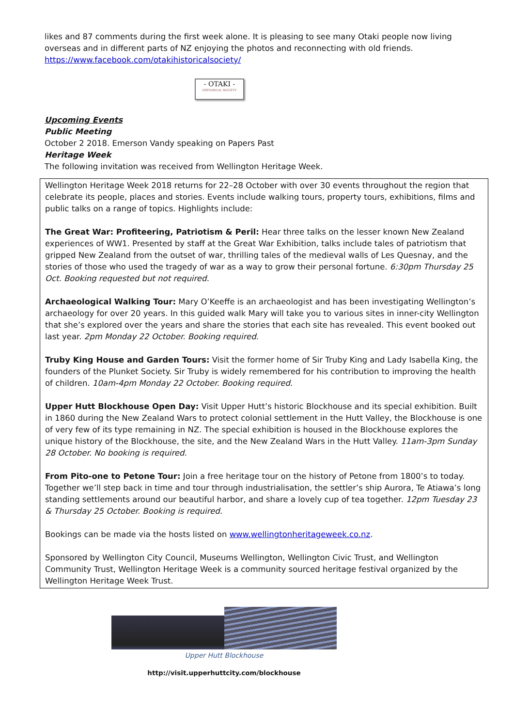likes and 87 comments during the first week alone. It is pleasing to see many Otaki people now living overseas and in different parts of NZ enjoying the photos and reconnecting with old friends. https://www.facebook.com/otakihistoricalsociety/
- OTAKI -
HISTORICAL SOCIETY
Upcoming Events
Public Meeting
October 2 2018. Emerson Vandy speaking on Papers Past
Heritage Week
The following invitation was received from Wellington Heritage Week.
Wellington Heritage Week 2018 returns for 22–28 October with over 30 events throughout the region that celebrate its people, places and stories. Events include walking tours, property tours, exhibitions, films and public talks on a range of topics. Highlights include:
The Great War: Profiteering, Patriotism & Peril: Hear three talks on the lesser known New Zealand experiences of WW1. Presented by staff at the Great War Exhibition, talks include tales of patriotism that gripped New Zealand from the outset of war, thrilling tales of the medieval walls of Les Quesnay, and the stories of those who used the tragedy of war as a way to grow their personal fortune. 6:30pm Thursday 25 Oct. Booking requested but not required.
Archaeological Walking Tour: Mary O’Keeffe is an archaeologist and has been investigating Wellington’s archaeology for over 20 years. In this guided walk Mary will take you to various sites in inner-city Wellington that she’s explored over the years and share the stories that each site has revealed. This event booked out last year. 2pm Monday 22 October. Booking required.
Truby King House and Garden Tours: Visit the former home of Sir Truby King and Lady Isabella King, the founders of the Plunket Society. Sir Truby is widely remembered for his contribution to improving the health of children. 10am-4pm Monday 22 October. Booking required.
Upper Hutt Blockhouse Open Day: Visit Upper Hutt’s historic Blockhouse and its special exhibition. Built in 1860 during the New Zealand Wars to protect colonial settlement in the Hutt Valley, the Blockhouse is one of very few of its type remaining in NZ. The special exhibition is housed in the Blockhouse explores the unique history of the Blockhouse, the site, and the New Zealand Wars in the Hutt Valley. 11am-3pm Sunday 28 October. No booking is required.
From Pito-one to Petone Tour: Join a free heritage tour on the history of Petone from 1800’s to today. Together we’ll step back in time and tour through industrialisation, the settler’s ship Aurora, Te Atiawa’s long standing settlements around our beautiful harbor, and share a lovely cup of tea together. 12pm Tuesday 23 & Thursday 25 October. Booking is required.
Bookings can be made via the hosts listed on www.wellingtonheritageweek.co.nz.
Sponsored by Wellington City Council, Museums Wellington, Wellington Civic Trust, and Wellington Community Trust, Wellington Heritage Week is a community sourced heritage festival organized by the Wellington Heritage Week Trust.
Upper Hutt Blockhouse
http://visit.upperhuttcity.com/blockhouse